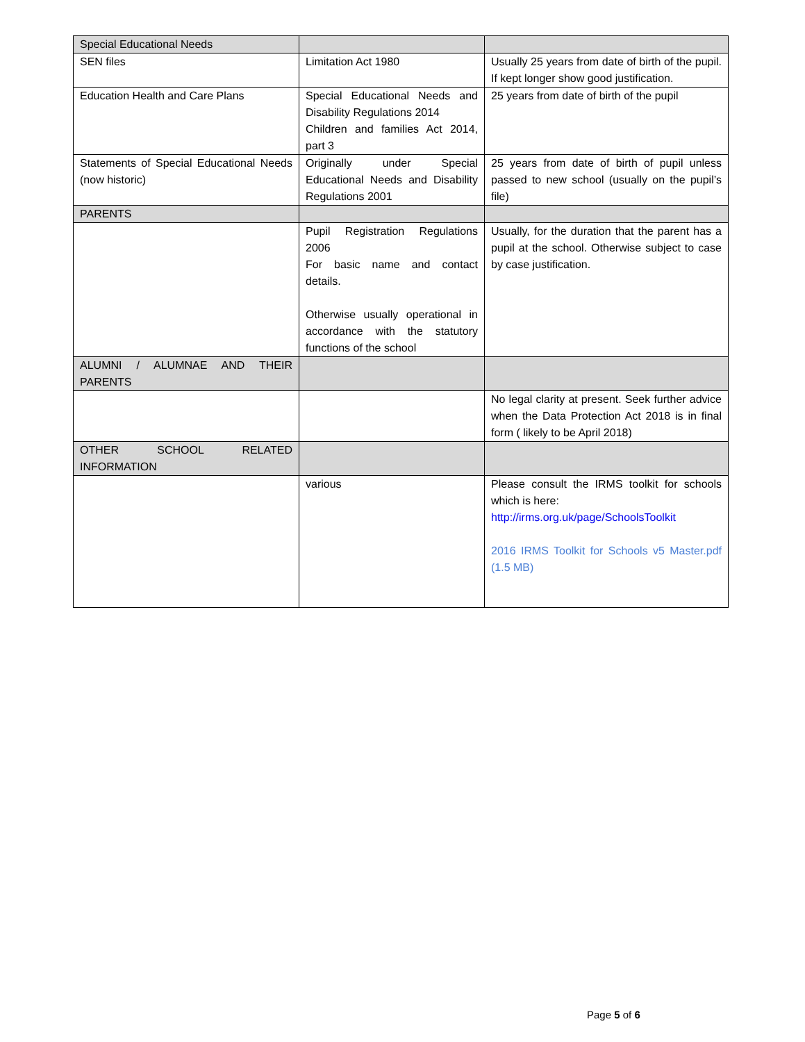| Special Educational Needs | | |
| SEN files | Limitation Act 1980 | Usually 25 years from date of birth of the pupil. If kept longer show good justification. |
| Education Health and Care Plans | Special Educational Needs and Disability Regulations 2014 Children and families Act 2014, part 3 | 25 years from date of birth of the pupil |
| Statements of Special Educational Needs (now historic) | Originally under Special Educational Needs and Disability Regulations 2001 | 25 years from date of birth of pupil unless passed to new school (usually on the pupil’s file) |
| PARENTS | | |
| | Pupil Registration Regulations 2006 For basic name and contact details. Otherwise usually operational in accordance with the statutory functions of the school | Usually, for the duration that the parent has a pupil at the school. Otherwise subject to case by case justification. |
| ALUMNI / ALUMNAE AND THEIR PARENTS | | |
| | | No legal clarity at present. Seek further advice when the Data Protection Act 2018 is in final form ( likely to be April 2018) |
| OTHER SCHOOL RELATED INFORMATION | | |
| | various | Please consult the IRMS toolkit for schools which is here: http://irms.org.uk/page/SchoolsToolkit 2016 IRMS Toolkit for Schools v5 Master.pdf (1.5 MB) |
Page 5 of 6